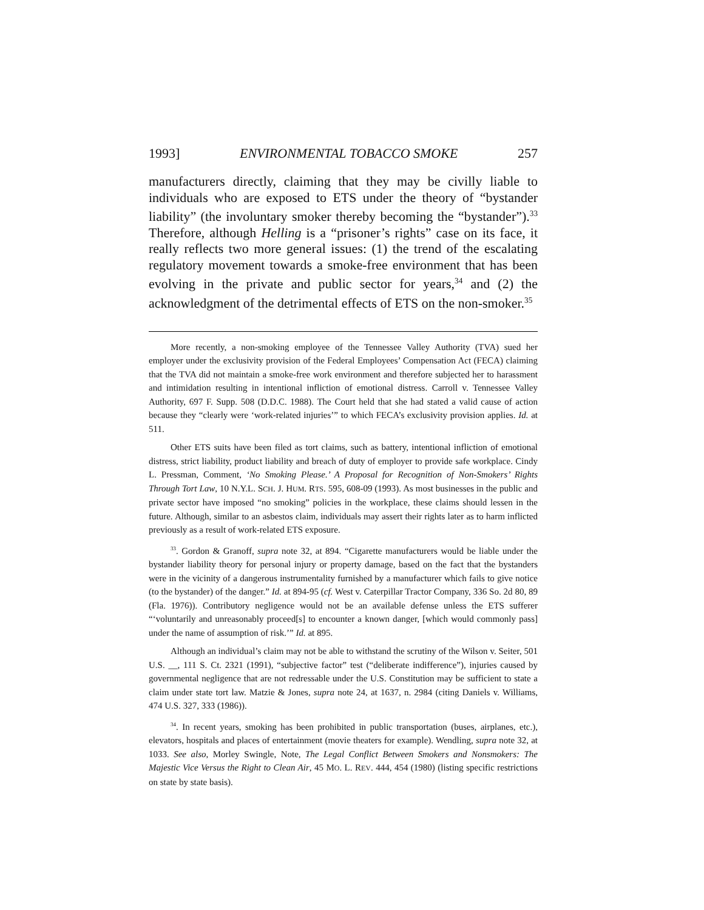1993] ENVIRONMENTAL TOBACCO SMOKE 257
manufacturers directly, claiming that they may be civilly liable to individuals who are exposed to ETS under the theory of “bystander liability” (the involuntary smoker thereby becoming the “bystander”).<sup>33</sup> Therefore, although Helling is a “prisoner’s rights” case on its face, it really reflects two more general issues: (1) the trend of the escalating regulatory movement towards a smoke-free environment that has been evolving in the private and public sector for years,<sup>34</sup> and (2) the acknowledgment of the detrimental effects of ETS on the non-smoker.<sup>35</sup>
More recently, a non-smoking employee of the Tennessee Valley Authority (TVA) sued her employer under the exclusivity provision of the Federal Employees’ Compensation Act (FECA) claiming that the TVA did not maintain a smoke-free work environment and therefore subjected her to harassment and intimidation resulting in intentional infliction of emotional distress. Carroll v. Tennessee Valley Authority, 697 F. Supp. 508 (D.D.C. 1988). The Court held that she had stated a valid cause of action because they “clearly were ‘work-related injuries’” to which FECA’s exclusivity provision applies. Id. at 511.
Other ETS suits have been filed as tort claims, such as battery, intentional infliction of emotional distress, strict liability, product liability and breach of duty of employer to provide safe workplace. Cindy L. Pressman, Comment, ‘No Smoking Please.’ A Proposal for Recognition of Non-Smokers’ Rights Through Tort Law, 10 N.Y.L. SCH. J. HUM. RTS. 595, 608-09 (1993). As most businesses in the public and private sector have imposed “no smoking” policies in the workplace, these claims should lessen in the future. Although, similar to an asbestos claim, individuals may assert their rights later as to harm inflicted previously as a result of work-related ETS exposure.
<sup>33</sup>. Gordon & Granoff, supra note 32, at 894. “Cigarette manufacturers would be liable under the bystander liability theory for personal injury or property damage, based on the fact that the bystanders were in the vicinity of a dangerous instrumentality furnished by a manufacturer which fails to give notice (to the bystander) of the danger.” Id. at 894-95 (cf. West v. Caterpillar Tractor Company, 336 So. 2d 80, 89 (Fla. 1976)). Contributory negligence would not be an available defense unless the ETS sufferer “‘voluntarily and unreasonably proceed[s] to encounter a known danger, [which would commonly pass] under the name of assumption of risk.’” Id. at 895.
Although an individual’s claim may not be able to withstand the scrutiny of the Wilson v. Seiter, 501 U.S. __, 111 S. Ct. 2321 (1991), “subjective factor” test (“deliberate indifference”), injuries caused by governmental negligence that are not redressable under the U.S. Constitution may be sufficient to state a claim under state tort law. Matzie & Jones, supra note 24, at 1637, n. 2984 (citing Daniels v. Williams, 474 U.S. 327, 333 (1986)).
<sup>34</sup>. In recent years, smoking has been prohibited in public transportation (buses, airplanes, etc.), elevators, hospitals and places of entertainment (movie theaters for example). Wendling, supra note 32, at 1033. See also, Morley Swingle, Note, The Legal Conflict Between Smokers and Nonsmokers: The Majestic Vice Versus the Right to Clean Air, 45 MO. L. REV. 444, 454 (1980) (listing specific restrictions on state by state basis).